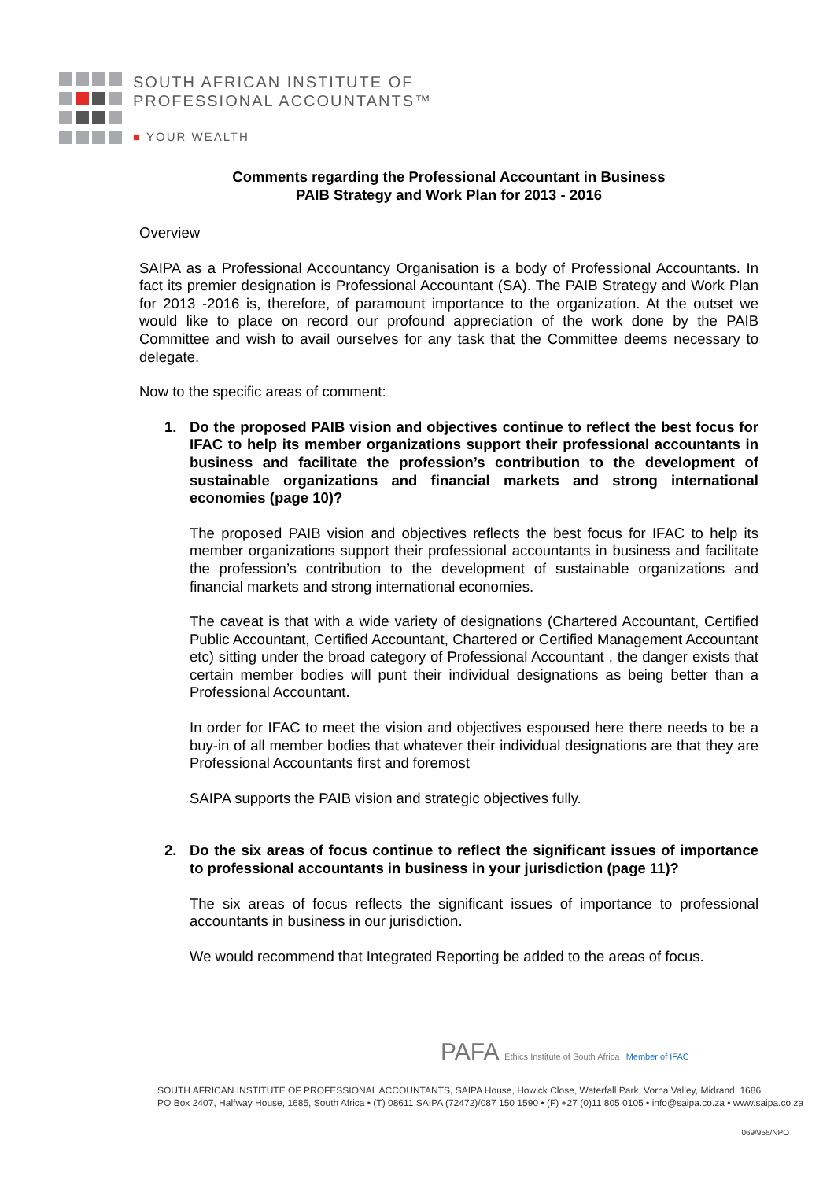SOUTH AFRICAN INSTITUTE OF
PROFESSIONAL ACCOUNTANTS™
■ YOUR WEALTH
Comments regarding the Professional Accountant in Business
PAIB Strategy and Work Plan for 2013 - 2016
Overview
SAIPA as a Professional Accountancy Organisation is a body of Professional Accountants. In fact its premier designation is Professional Accountant (SA). The PAIB Strategy and Work Plan for 2013 -2016 is, therefore, of paramount importance to the organization. At the outset we would like to place on record our profound appreciation of the work done by the PAIB Committee and wish to avail ourselves for any task that the Committee deems necessary to delegate.
Now to the specific areas of comment:
1. Do the proposed PAIB vision and objectives continue to reflect the best focus for IFAC to help its member organizations support their professional accountants in business and facilitate the profession’s contribution to the development of sustainable organizations and financial markets and strong international economies (page 10)?
The proposed PAIB vision and objectives reflects the best focus for IFAC to help its member organizations support their professional accountants in business and facilitate the profession’s contribution to the development of sustainable organizations and financial markets and strong international economies.
The caveat is that with a wide variety of designations (Chartered Accountant, Certified Public Accountant, Certified Accountant, Chartered or Certified Management Accountant etc) sitting under the broad category of Professional Accountant , the danger exists that certain member bodies will punt their individual designations as being better than a Professional Accountant.
In order for IFAC to meet the vision and objectives espoused here there needs to be a buy-in of all member bodies that whatever their individual designations are that they are Professional Accountants first and foremost
SAIPA supports the PAIB vision and strategic objectives fully.
2. Do the six areas of focus continue to reflect the significant issues of importance to professional accountants in business in your jurisdiction (page 11)?
The six areas of focus reflects the significant issues of importance to professional accountants in business in our jurisdiction.
We would recommend that Integrated Reporting be added to the areas of focus.
PAFA Ethics Institute of South Africa Member of IFAC
SOUTH AFRICAN INSTITUTE OF PROFESSIONAL ACCOUNTANTS, SAIPA House, Howick Close, Waterfall Park, Vorna Valley, Midrand, 1686
PO Box 2407, Halfway House, 1685, South Africa • (T) 08611 SAIPA (72472)/087 150 1590 • (F) +27 (0)11 805 0105 • info@saipa.co.za • www.saipa.co.za
069/956/NPO